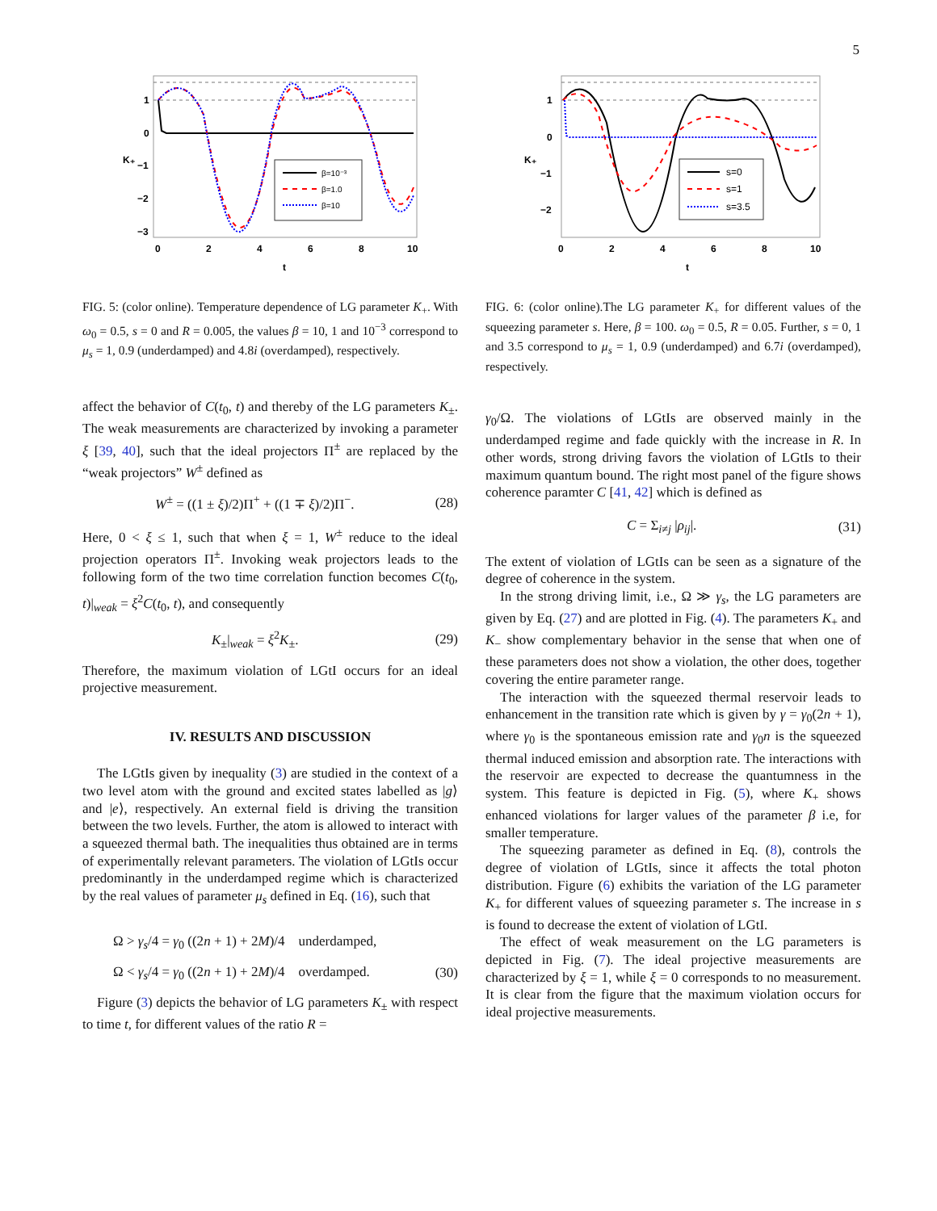5
β=10⁻³
β=1.0
β=10
1
0
−1
−2
−3
0
2
4
6
8
10
t
K₊
FIG. 5: (color online). Temperature dependence of LG parameter K<sub>+</sub>. With ω<sub>0</sub> = 0.5, s = 0 and R = 0.005, the values β = 10, 1 and 10<sup>−3</sup> correspond to μ<sub>s</sub> = 1, 0.9 (underdamped) and 4.8i (overdamped), respectively.
affect the behavior of C(t<sub>0</sub>, t) and thereby of the LG parameters K<sub>±</sub>. The weak measurements are characterized by invoking a parameter ξ [39, 40], such that the ideal projectors Π<sup>±</sup> are replaced by the “weak projectors” W<sup>±</sup> defined as
W<sup>±</sup> = ((1 ± ξ)/2)Π<sup>+</sup> + ((1 ∓ ξ)/2)Π<sup>−</sup>. (28)
Here, 0 < ξ ≤ 1, such that when ξ = 1, W<sup>±</sup> reduce to the ideal projection operators Π<sup>±</sup>. Invoking weak projectors leads to the following form of the two time correlation function becomes C(t<sub>0</sub>, t)|<sub>weak</sub> = ξ<sup>2</sup>C(t<sub>0</sub>, t), and consequently
K<sub>±</sub>|<sub>weak</sub> = ξ<sup>2</sup>K<sub>±</sub>. (29)
Therefore, the maximum violation of LGtI occurs for an ideal projective measurement.
IV. RESULTS AND DISCUSSION
The LGtIs given by inequality (3) are studied in the context of a two level atom with the ground and excited states labelled as |g⟩ and |e⟩, respectively. An external field is driving the transition between the two levels. Further, the atom is allowed to interact with a squeezed thermal bath. The inequalities thus obtained are in terms of experimentally relevant parameters. The violation of LGtIs occur predominantly in the underdamped regime which is characterized by the real values of parameter μ<sub>s</sub> defined in Eq. (16), such that
Ω > γ<sub>s</sub>/4 = γ<sub>0</sub> ((2n + 1) + 2M)/4 underdamped,
Ω < γ<sub>s</sub>/4 = γ<sub>0</sub> ((2n + 1) + 2M)/4 overdamped. (30)
Figure (3) depicts the behavior of LG parameters K<sub>±</sub> with respect to time t, for different values of the ratio R =
s=0
s=1
s=3.5
1
0
−1
−2
0
2
4
6
8
10
t
K₊
FIG. 6: (color online).The LG parameter K<sub>+</sub> for different values of the squeezing parameter s. Here, β = 100. ω<sub>0</sub> = 0.5, R = 0.05. Further, s = 0, 1 and 3.5 correspond to μ<sub>s</sub> = 1, 0.9 (underdamped) and 6.7i (overdamped), respectively.
γ<sub>0</sub>/Ω. The violations of LGtIs are observed mainly in the underdamped regime and fade quickly with the increase in R. In other words, strong driving favors the violation of LGtIs to their maximum quantum bound. The right most panel of the figure shows coherence paramter C [41, 42] which is defined as
C = Σ<sub>i≠j</sub> |ρ<sub>ij</sub>|. (31)
The extent of violation of LGtIs can be seen as a signature of the degree of coherence in the system.
In the strong driving limit, i.e., Ω ≫ γ<sub>s</sub>, the LG parameters are given by Eq. (27) and are plotted in Fig. (4). The parameters K<sub>+</sub> and K<sub>−</sub> show complementary behavior in the sense that when one of these parameters does not show a violation, the other does, together covering the entire parameter range.
The interaction with the squeezed thermal reservoir leads to enhancement in the transition rate which is given by γ = γ<sub>0</sub>(2n + 1), where γ<sub>0</sub> is the spontaneous emission rate and γ<sub>0</sub>n is the squeezed thermal induced emission and absorption rate. The interactions with the reservoir are expected to decrease the quantumness in the system. This feature is depicted in Fig. (5), where K<sub>+</sub> shows enhanced violations for larger values of the parameter β i.e, for smaller temperature.
The squeezing parameter as defined in Eq. (8), controls the degree of violation of LGtIs, since it affects the total photon distribution. Figure (6) exhibits the variation of the LG parameter K<sub>+</sub> for different values of squeezing parameter s. The increase in s is found to decrease the extent of violation of LGtI.
The effect of weak measurement on the LG parameters is depicted in Fig. (7). The ideal projective measurements are characterized by ξ = 1, while ξ = 0 corresponds to no measurement. It is clear from the figure that the maximum violation occurs for ideal projective measurements.